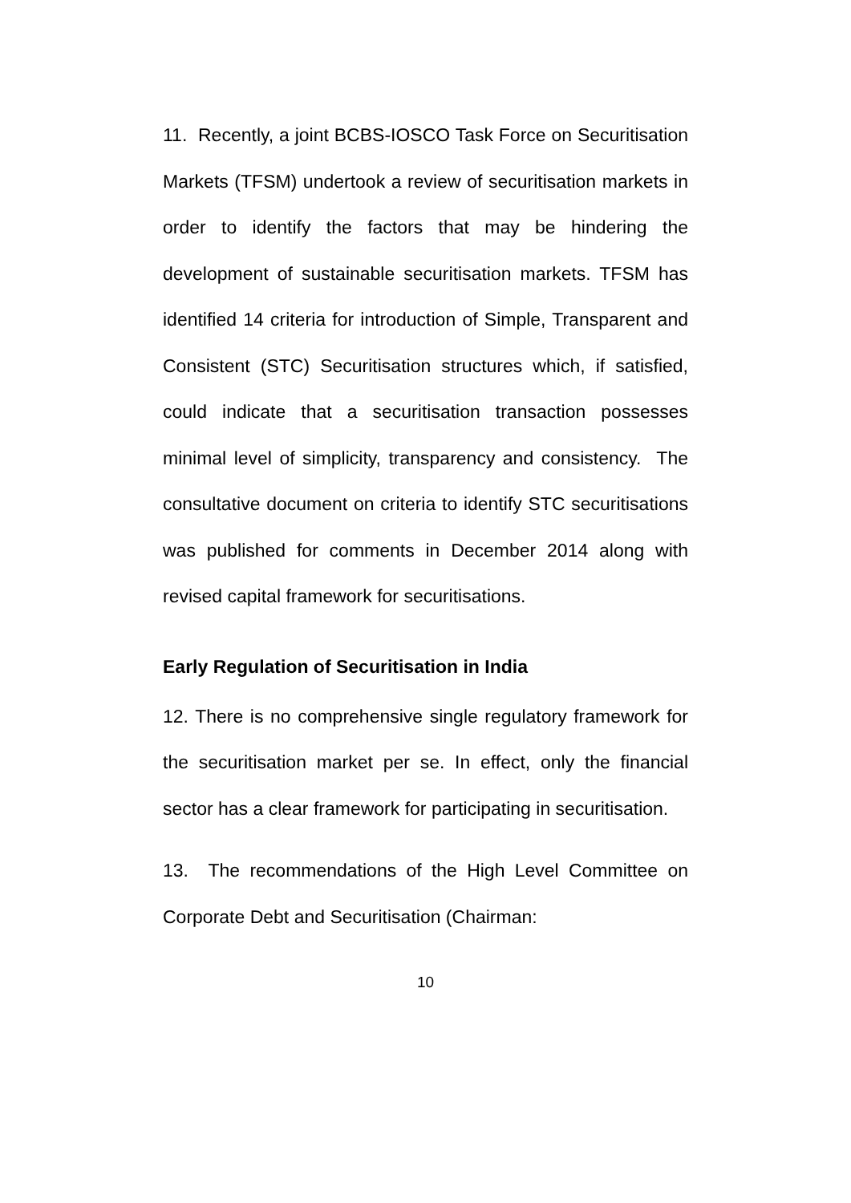11. Recently, a joint BCBS-IOSCO Task Force on Securitisation Markets (TFSM) undertook a review of securitisation markets in order to identify the factors that may be hindering the development of sustainable securitisation markets. TFSM has identified 14 criteria for introduction of Simple, Transparent and Consistent (STC) Securitisation structures which, if satisfied, could indicate that a securitisation transaction possesses minimal level of simplicity, transparency and consistency. The consultative document on criteria to identify STC securitisations was published for comments in December 2014 along with revised capital framework for securitisations.
Early Regulation of Securitisation in India
12. There is no comprehensive single regulatory framework for the securitisation market per se. In effect, only the financial sector has a clear framework for participating in securitisation.
13. The recommendations of the High Level Committee on Corporate Debt and Securitisation (Chairman:
10